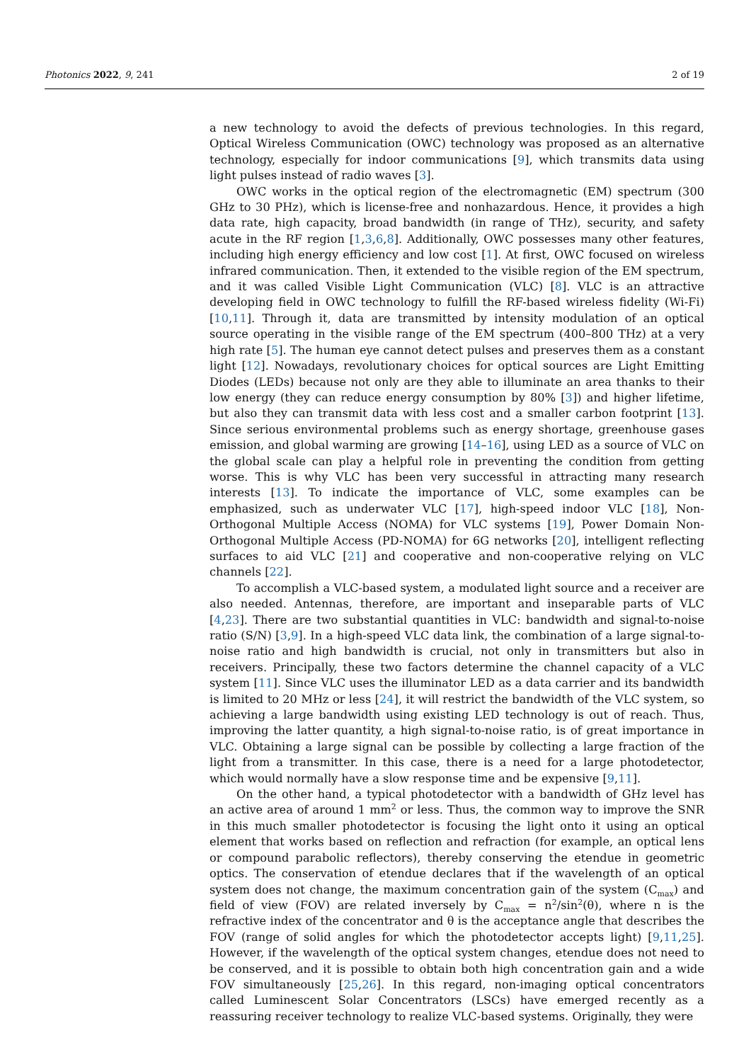Photonics 2022, 9, 241 2 of 19
a new technology to avoid the defects of previous technologies. In this regard, Optical Wireless Communication (OWC) technology was proposed as an alternative technology, especially for indoor communications [9], which transmits data using light pulses instead of radio waves [3].
OWC works in the optical region of the electromagnetic (EM) spectrum (300 GHz to 30 PHz), which is license-free and nonhazardous. Hence, it provides a high data rate, high capacity, broad bandwidth (in range of THz), security, and safety acute in the RF region [1,3,6,8]. Additionally, OWC possesses many other features, including high energy efficiency and low cost [1]. At first, OWC focused on wireless infrared communication. Then, it extended to the visible region of the EM spectrum, and it was called Visible Light Communication (VLC) [8]. VLC is an attractive developing field in OWC technology to fulfill the RF-based wireless fidelity (Wi-Fi) [10,11]. Through it, data are transmitted by intensity modulation of an optical source operating in the visible range of the EM spectrum (400–800 THz) at a very high rate [5]. The human eye cannot detect pulses and preserves them as a constant light [12]. Nowadays, revolutionary choices for optical sources are Light Emitting Diodes (LEDs) because not only are they able to illuminate an area thanks to their low energy (they can reduce energy consumption by 80% [3]) and higher lifetime, but also they can transmit data with less cost and a smaller carbon footprint [13]. Since serious environmental problems such as energy shortage, greenhouse gases emission, and global warming are growing [14–16], using LED as a source of VLC on the global scale can play a helpful role in preventing the condition from getting worse. This is why VLC has been very successful in attracting many research interests [13]. To indicate the importance of VLC, some examples can be emphasized, such as underwater VLC [17], high-speed indoor VLC [18], Non-Orthogonal Multiple Access (NOMA) for VLC systems [19], Power Domain Non-Orthogonal Multiple Access (PD-NOMA) for 6G networks [20], intelligent reflecting surfaces to aid VLC [21] and cooperative and non-cooperative relying on VLC channels [22].
To accomplish a VLC-based system, a modulated light source and a receiver are also needed. Antennas, therefore, are important and inseparable parts of VLC [4,23]. There are two substantial quantities in VLC: bandwidth and signal-to-noise ratio (S/N) [3,9]. In a high-speed VLC data link, the combination of a large signal-to-noise ratio and high bandwidth is crucial, not only in transmitters but also in receivers. Principally, these two factors determine the channel capacity of a VLC system [11]. Since VLC uses the illuminator LED as a data carrier and its bandwidth is limited to 20 MHz or less [24], it will restrict the bandwidth of the VLC system, so achieving a large bandwidth using existing LED technology is out of reach. Thus, improving the latter quantity, a high signal-to-noise ratio, is of great importance in VLC. Obtaining a large signal can be possible by collecting a large fraction of the light from a transmitter. In this case, there is a need for a large photodetector, which would normally have a slow response time and be expensive [9,11].
On the other hand, a typical photodetector with a bandwidth of GHz level has an active area of around 1 mm<sup>2</sup> or less. Thus, the common way to improve the SNR in this much smaller photodetector is focusing the light onto it using an optical element that works based on reflection and refraction (for example, an optical lens or compound parabolic reflectors), thereby conserving the etendue in geometric optics. The conservation of etendue declares that if the wavelength of an optical system does not change, the maximum concentration gain of the system (C<sub>max</sub>) and field of view (FOV) are related inversely by C<sub>max</sub> = n<sup>2</sup>/sin<sup>2</sup>(θ), where n is the refractive index of the concentrator and θ is the acceptance angle that describes the FOV (range of solid angles for which the photodetector accepts light) [9,11,25]. However, if the wavelength of the optical system changes, etendue does not need to be conserved, and it is possible to obtain both high concentration gain and a wide FOV simultaneously [25,26]. In this regard, non-imaging optical concentrators called Luminescent Solar Concentrators (LSCs) have emerged recently as a reassuring receiver technology to realize VLC-based systems. Originally, they were